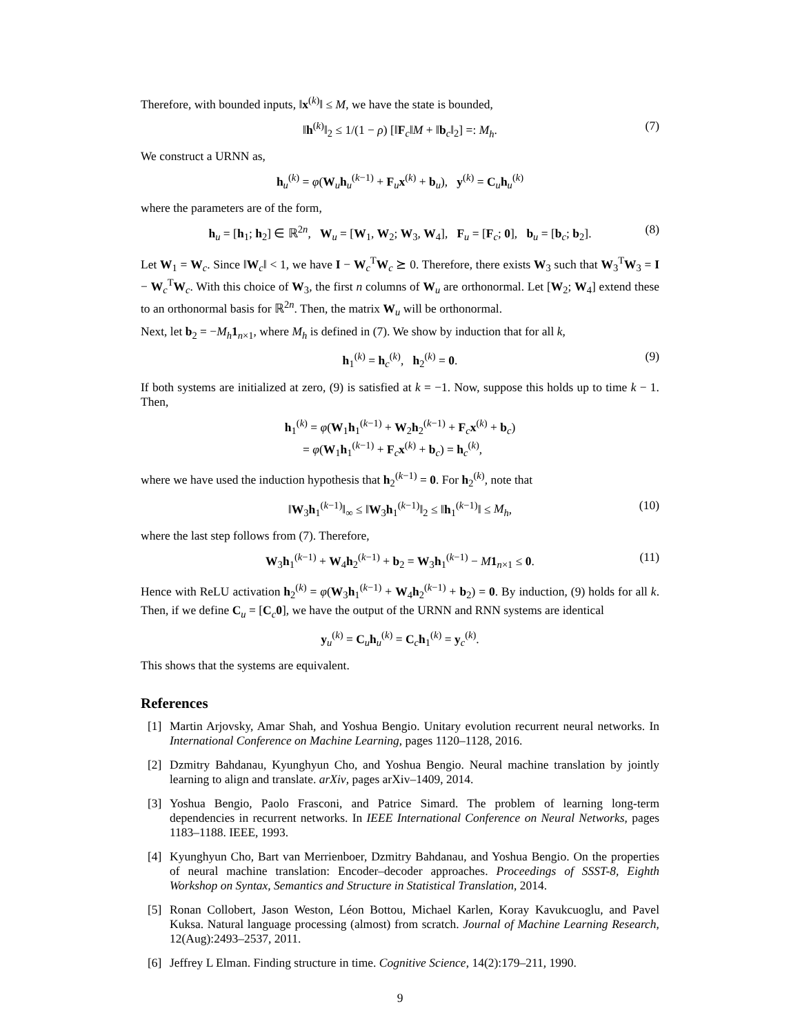Therefore, with bounded inputs, ‖x<sup>(k)</sup>‖ ≤ M, we have the state is bounded,
‖h<sup>(k)</sup>‖<sub>2</sub> ≤ 1/(1 − ρ) [‖F<sub>c</sub>‖M + ‖b<sub>c</sub>‖<sub>2</sub>] =: M<sub>h</sub>. (7)
We construct a URNN as,
h<sub>u</sub><sup>(k)</sup> = φ(W<sub>u</sub>h<sub>u</sub><sup>(k−1)</sup> + F<sub>u</sub>x<sup>(k)</sup> + b<sub>u</sub>), y<sup>(k)</sup> = C<sub>u</sub>h<sub>u</sub><sup>(k)</sup>
where the parameters are of the form,
h<sub>u</sub> = [h<sub>1</sub>; h<sub>2</sub>] ∈ ℝ<sup>2n</sup>, W<sub>u</sub> = [W<sub>1</sub>, W<sub>2</sub>; W<sub>3</sub>, W<sub>4</sub>], F<sub>u</sub> = [F<sub>c</sub>; 0], b<sub>u</sub> = [b<sub>c</sub>; b<sub>2</sub>]. (8)
Let W<sub>1</sub> = W<sub>c</sub>. Since ‖W<sub>c</sub>‖ < 1, we have I − W<sub>c</sub><sup>T</sup>W<sub>c</sub> ⪰ 0. Therefore, there exists W<sub>3</sub> such that W<sub>3</sub><sup>T</sup>W<sub>3</sub> = I − W<sub>c</sub><sup>T</sup>W<sub>c</sub>. With this choice of W<sub>3</sub>, the first n columns of W<sub>u</sub> are orthonormal. Let [W<sub>2</sub>; W<sub>4</sub>] extend these to an orthonormal basis for ℝ<sup>2n</sup>. Then, the matrix W<sub>u</sub> will be orthonormal.
Next, let b<sub>2</sub> = −M<sub>h</sub> 1<sub>n×1</sub>, where M<sub>h</sub> is defined in (7). We show by induction that for all k,
h<sub>1</sub><sup>(k)</sup> = h<sub>c</sub><sup>(k)</sup>, h<sub>2</sub><sup>(k)</sup> = 0. (9)
If both systems are initialized at zero, (9) is satisfied at k = −1. Now, suppose this holds up to time k − 1. Then,
h<sub>1</sub><sup>(k)</sup> = φ(W<sub>1</sub>h<sub>1</sub><sup>(k−1)</sup> + W<sub>2</sub>h<sub>2</sub><sup>(k−1)</sup> + F<sub>c</sub>x<sup>(k)</sup> + b<sub>c</sub>)
= φ(W<sub>1</sub>h<sub>1</sub><sup>(k−1)</sup> + F<sub>c</sub>x<sup>(k)</sup> + b<sub>c</sub>) = h<sub>c</sub><sup>(k)</sup>,
where we have used the induction hypothesis that h<sub>2</sub><sup>(k−1)</sup> = 0. For h<sub>2</sub><sup>(k)</sup>, note that
‖W<sub>3</sub>h<sub>1</sub><sup>(k−1)</sup>‖<sub>∞</sub> ≤ ‖W<sub>3</sub>h<sub>1</sub><sup>(k−1)</sup>‖<sub>2</sub> ≤ ‖h<sub>1</sub><sup>(k−1)</sup>‖ ≤ M<sub>h</sub>, (10)
where the last step follows from (7). Therefore,
W<sub>3</sub>h<sub>1</sub><sup>(k−1)</sup> + W<sub>4</sub>h<sub>2</sub><sup>(k−1)</sup> + b<sub>2</sub> = W<sub>3</sub>h<sub>1</sub><sup>(k−1)</sup> − M 1<sub>n×1</sub> ≤ 0. (11)
Hence with ReLU activation h<sub>2</sub><sup>(k)</sup> = φ(W<sub>3</sub>h<sub>1</sub><sup>(k−1)</sup> + W<sub>4</sub>h<sub>2</sub><sup>(k−1)</sup> + b<sub>2</sub>) = 0. By induction, (9) holds for all k. Then, if we define C<sub>u</sub> = [C<sub>c</sub>0], we have the output of the URNN and RNN systems are identical
y<sub>u</sub><sup>(k)</sup> = C<sub>u</sub>h<sub>u</sub><sup>(k)</sup> = C<sub>c</sub>h<sub>1</sub><sup>(k)</sup> = y<sub>c</sub><sup>(k)</sup>.
This shows that the systems are equivalent.
References
[1] Martin Arjovsky, Amar Shah, and Yoshua Bengio. Unitary evolution recurrent neural networks. In International Conference on Machine Learning, pages 1120–1128, 2016.
[2] Dzmitry Bahdanau, Kyunghyun Cho, and Yoshua Bengio. Neural machine translation by jointly learning to align and translate. arXiv, pages arXiv–1409, 2014.
[3] Yoshua Bengio, Paolo Frasconi, and Patrice Simard. The problem of learning long-term dependencies in recurrent networks. In IEEE International Conference on Neural Networks, pages 1183–1188. IEEE, 1993.
[4] Kyunghyun Cho, Bart van Merrienboer, Dzmitry Bahdanau, and Yoshua Bengio. On the properties of neural machine translation: Encoder–decoder approaches. Proceedings of SSST-8, Eighth Workshop on Syntax, Semantics and Structure in Statistical Translation, 2014.
[5] Ronan Collobert, Jason Weston, Léon Bottou, Michael Karlen, Koray Kavukcuoglu, and Pavel Kuksa. Natural language processing (almost) from scratch. Journal of Machine Learning Research, 12(Aug):2493–2537, 2011.
[6] Jeffrey L Elman. Finding structure in time. Cognitive Science, 14(2):179–211, 1990.
9